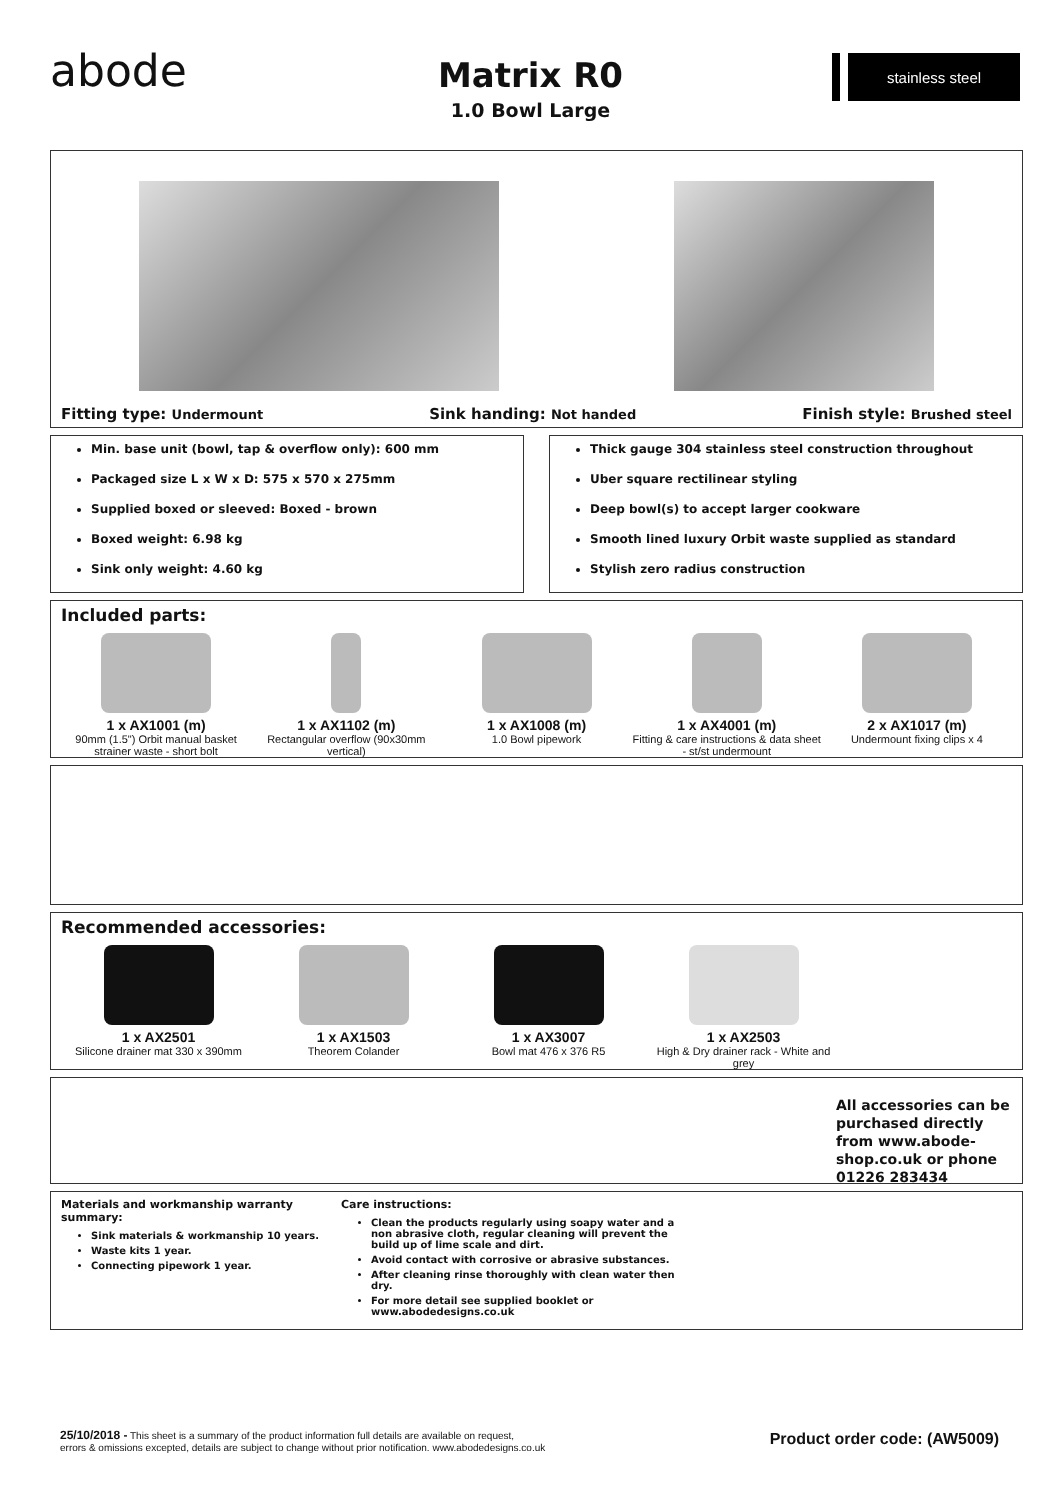abode
Matrix R0
1.0 Bowl Large
stainless steel
Fitting type: Undermount Sink handing: Not handed Finish style: Brushed steel
Min. base unit (bowl, tap & overflow only): 600 mm
Packaged size L x W x D: 575 x 570 x 275mm
Supplied boxed or sleeved: Boxed - brown
Boxed weight: 6.98 kg
Sink only weight: 4.60 kg
Thick gauge 304 stainless steel construction throughout
Uber square rectilinear styling
Deep bowl(s) to accept larger cookware
Smooth lined luxury Orbit waste supplied as standard
Stylish zero radius construction
Included parts:
1 x AX1001 (m)
90mm (1.5") Orbit manual basket strainer waste - short bolt
1 x AX1102 (m)
Rectangular overflow (90x30mm vertical)
1 x AX1008 (m)
1.0 Bowl pipework
1 x AX4001 (m)
Fitting & care instructions & data sheet - st/st undermount
2 x AX1017 (m)
Undermount fixing clips x 4
Recommended accessories:
1 x AX2501
Silicone drainer mat 330 x 390mm
1 x AX1503
Theorem Colander
1 x AX3007
Bowl mat 476 x 376 R5
1 x AX2503
High & Dry drainer rack - White and grey
All accessories can be purchased directly from www.abode-shop.co.uk or phone 01226 283434
Materials and workmanship warranty summary:
Sink materials & workmanship 10 years.
Waste kits 1 year.
Connecting pipework 1 year.
Care instructions:
Clean the products regularly using soapy water and a non abrasive cloth, regular cleaning will prevent the build up of lime scale and dirt.
Avoid contact with corrosive or abrasive substances.
After cleaning rinse thoroughly with clean water then dry.
For more detail see supplied booklet or www.abodedesigns.co.uk
25/10/2018 - This sheet is a summary of the product information full details are available on request,
errors & omissions excepted, details are subject to change without prior notification. www.abodedesigns.co.uk
Product order code: (AW5009)